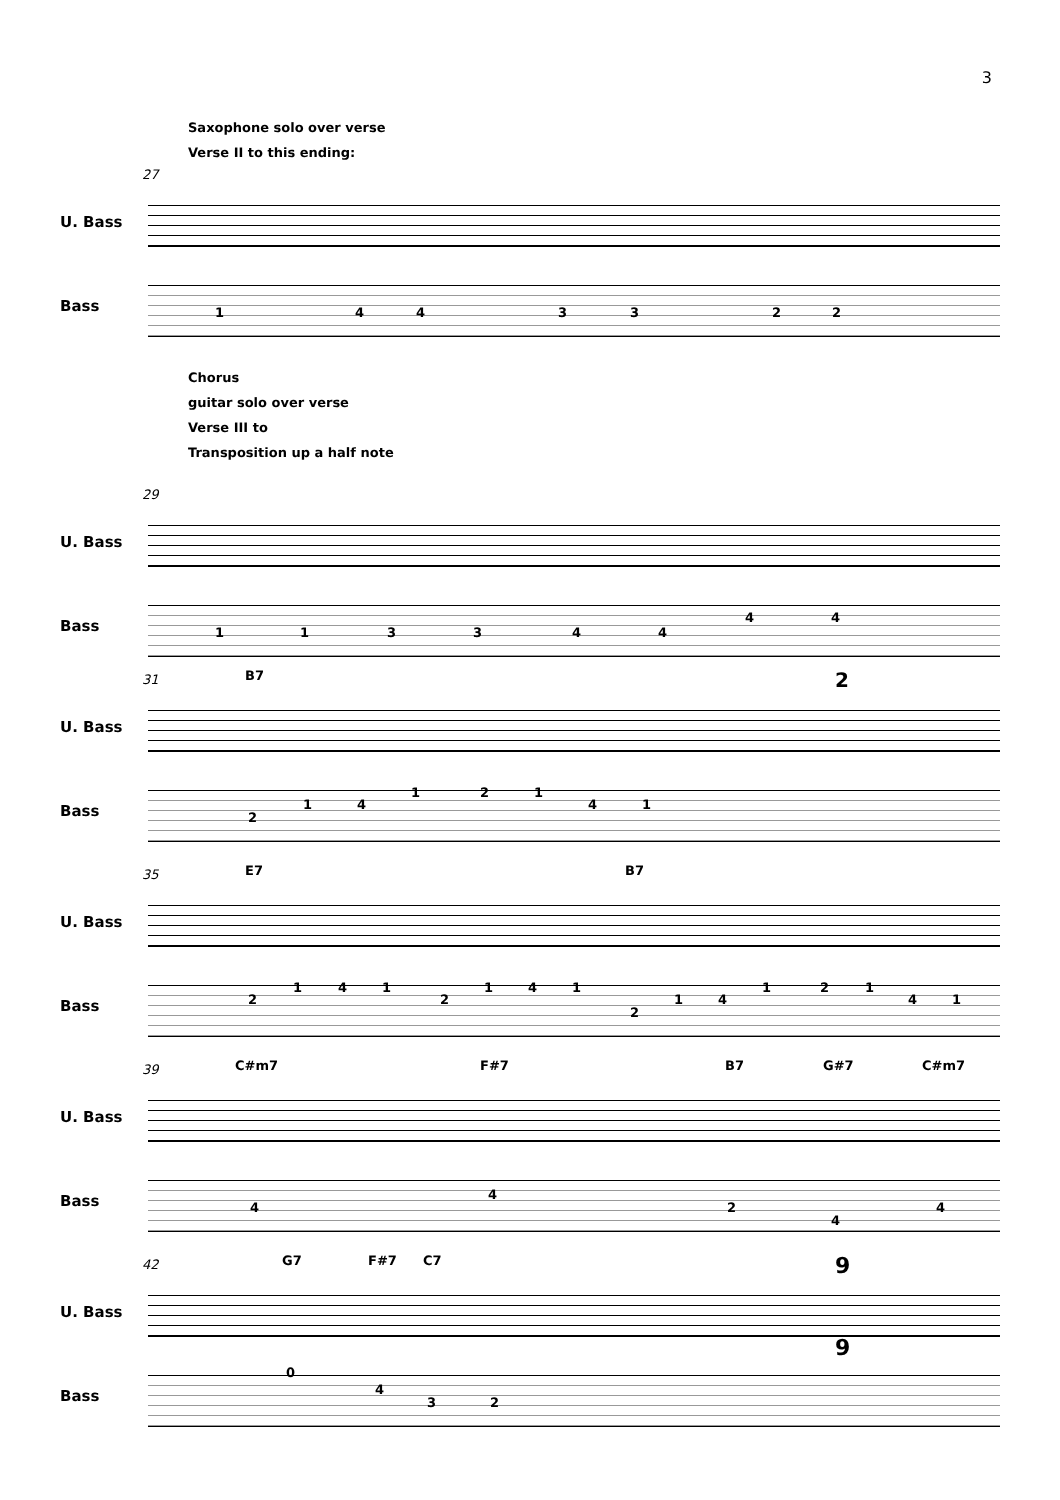3
Saxophone solo over verse
Verse II to this ending:
27
U. Bass
Bass 1 4 4 3 3 2 2
Chorus
guitar solo over verse
Verse III to
Transposition up a half note
29
U. Bass
Bass 1 1 3 3 4 4
4 4
31 B7 2
U. Bass
Bass 2
1 4
1 2 1
4 1
35 E7 B7
U. Bass
Bass 2
1 4 1
2
1 4 1
2
1 4
1 2 1
4 1
39 C#m7 F#7 B7 G#7 C#m7
U. Bass
Bass 4
4
2
4
4
42 G7 F#7 C7 9
U. Bass
Bass
9
0
4
3 2